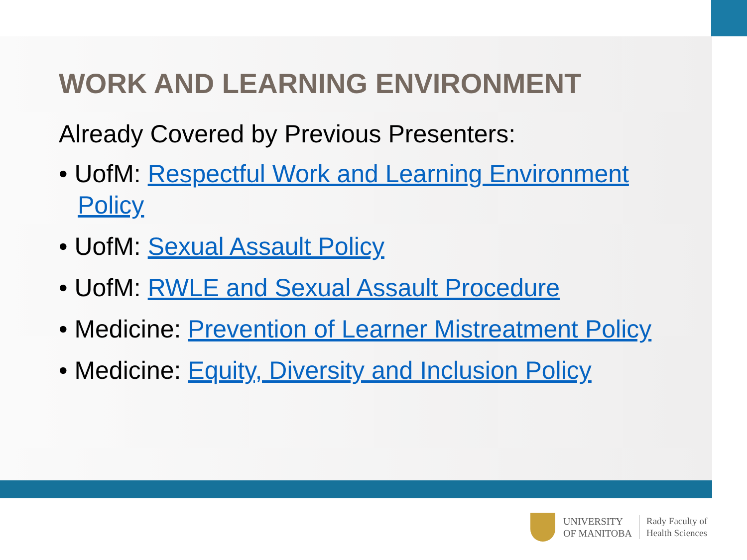WORK AND LEARNING ENVIRONMENT
Already Covered by Previous Presenters:
• UofM: Respectful Work and Learning Environment Policy
• UofM: Sexual Assault Policy
• UofM: RWLE and Sexual Assault Procedure
• Medicine: Prevention of Learner Mistreatment Policy
• Medicine: Equity, Diversity and Inclusion Policy
UNIVERSITY
OF MANITOBA
Rady Faculty of
Health Sciences